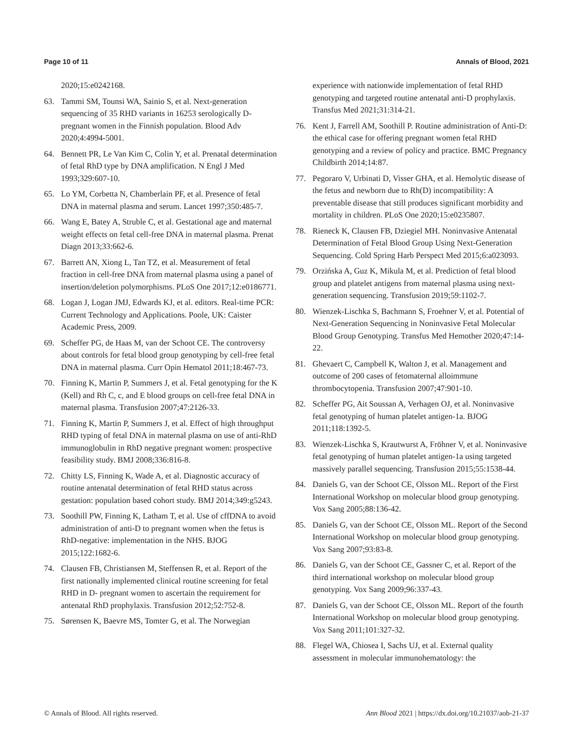Page 10 of 11 Annals of Blood, 2021
2020;15:e0242168.
63. Tammi SM, Tounsi WA, Sainio S, et al. Next-generation sequencing of 35 RHD variants in 16253 serologically D-pregnant women in the Finnish population. Blood Adv 2020;4:4994-5001.
64. Bennett PR, Le Van Kim C, Colin Y, et al. Prenatal determination of fetal RhD type by DNA amplification. N Engl J Med 1993;329:607-10.
65. Lo YM, Corbetta N, Chamberlain PF, et al. Presence of fetal DNA in maternal plasma and serum. Lancet 1997;350:485-7.
66. Wang E, Batey A, Struble C, et al. Gestational age and maternal weight effects on fetal cell-free DNA in maternal plasma. Prenat Diagn 2013;33:662-6.
67. Barrett AN, Xiong L, Tan TZ, et al. Measurement of fetal fraction in cell-free DNA from maternal plasma using a panel of insertion/deletion polymorphisms. PLoS One 2017;12:e0186771.
68. Logan J, Logan JMJ, Edwards KJ, et al. editors. Real-time PCR: Current Technology and Applications. Poole, UK: Caister Academic Press, 2009.
69. Scheffer PG, de Haas M, van der Schoot CE. The controversy about controls for fetal blood group genotyping by cell-free fetal DNA in maternal plasma. Curr Opin Hematol 2011;18:467-73.
70. Finning K, Martin P, Summers J, et al. Fetal genotyping for the K (Kell) and Rh C, c, and E blood groups on cell-free fetal DNA in maternal plasma. Transfusion 2007;47:2126-33.
71. Finning K, Martin P, Summers J, et al. Effect of high throughput RHD typing of fetal DNA in maternal plasma on use of anti-RhD immunoglobulin in RhD negative pregnant women: prospective feasibility study. BMJ 2008;336:816-8.
72. Chitty LS, Finning K, Wade A, et al. Diagnostic accuracy of routine antenatal determination of fetal RHD status across gestation: population based cohort study. BMJ 2014;349:g5243.
73. Soothill PW, Finning K, Latham T, et al. Use of cffDNA to avoid administration of anti-D to pregnant women when the fetus is RhD-negative: implementation in the NHS. BJOG 2015;122:1682-6.
74. Clausen FB, Christiansen M, Steffensen R, et al. Report of the first nationally implemented clinical routine screening for fetal RHD in D- pregnant women to ascertain the requirement for antenatal RhD prophylaxis. Transfusion 2012;52:752-8.
75. Sørensen K, Baevre MS, Tomter G, et al. The Norwegian
experience with nationwide implementation of fetal RHD genotyping and targeted routine antenatal anti-D prophylaxis. Transfus Med 2021;31:314-21.
76. Kent J, Farrell AM, Soothill P. Routine administration of Anti-D: the ethical case for offering pregnant women fetal RHD genotyping and a review of policy and practice. BMC Pregnancy Childbirth 2014;14:87.
77. Pegoraro V, Urbinati D, Visser GHA, et al. Hemolytic disease of the fetus and newborn due to Rh(D) incompatibility: A preventable disease that still produces significant morbidity and mortality in children. PLoS One 2020;15:e0235807.
78. Rieneck K, Clausen FB, Dziegiel MH. Noninvasive Antenatal Determination of Fetal Blood Group Using Next-Generation Sequencing. Cold Spring Harb Perspect Med 2015;6:a023093.
79. Orzińska A, Guz K, Mikula M, et al. Prediction of fetal blood group and platelet antigens from maternal plasma using next-generation sequencing. Transfusion 2019;59:1102-7.
80. Wienzek-Lischka S, Bachmann S, Froehner V, et al. Potential of Next-Generation Sequencing in Noninvasive Fetal Molecular Blood Group Genotyping. Transfus Med Hemother 2020;47:14-22.
81. Ghevaert C, Campbell K, Walton J, et al. Management and outcome of 200 cases of fetomaternal alloimmune thrombocytopenia. Transfusion 2007;47:901-10.
82. Scheffer PG, Ait Soussan A, Verhagen OJ, et al. Noninvasive fetal genotyping of human platelet antigen-1a. BJOG 2011;118:1392-5.
83. Wienzek-Lischka S, Krautwurst A, Fröhner V, et al. Noninvasive fetal genotyping of human platelet antigen-1a using targeted massively parallel sequencing. Transfusion 2015;55:1538-44.
84. Daniels G, van der Schoot CE, Olsson ML. Report of the First International Workshop on molecular blood group genotyping. Vox Sang 2005;88:136-42.
85. Daniels G, van der Schoot CE, Olsson ML. Report of the Second International Workshop on molecular blood group genotyping. Vox Sang 2007;93:83-8.
86. Daniels G, van der Schoot CE, Gassner C, et al. Report of the third international workshop on molecular blood group genotyping. Vox Sang 2009;96:337-43.
87. Daniels G, van der Schoot CE, Olsson ML. Report of the fourth International Workshop on molecular blood group genotyping. Vox Sang 2011;101:327-32.
88. Flegel WA, Chiosea I, Sachs UJ, et al. External quality assessment in molecular immunohematology: the
© Annals of Blood. All rights reserved. Ann Blood 2021 | https://dx.doi.org/10.21037/aob-21-37